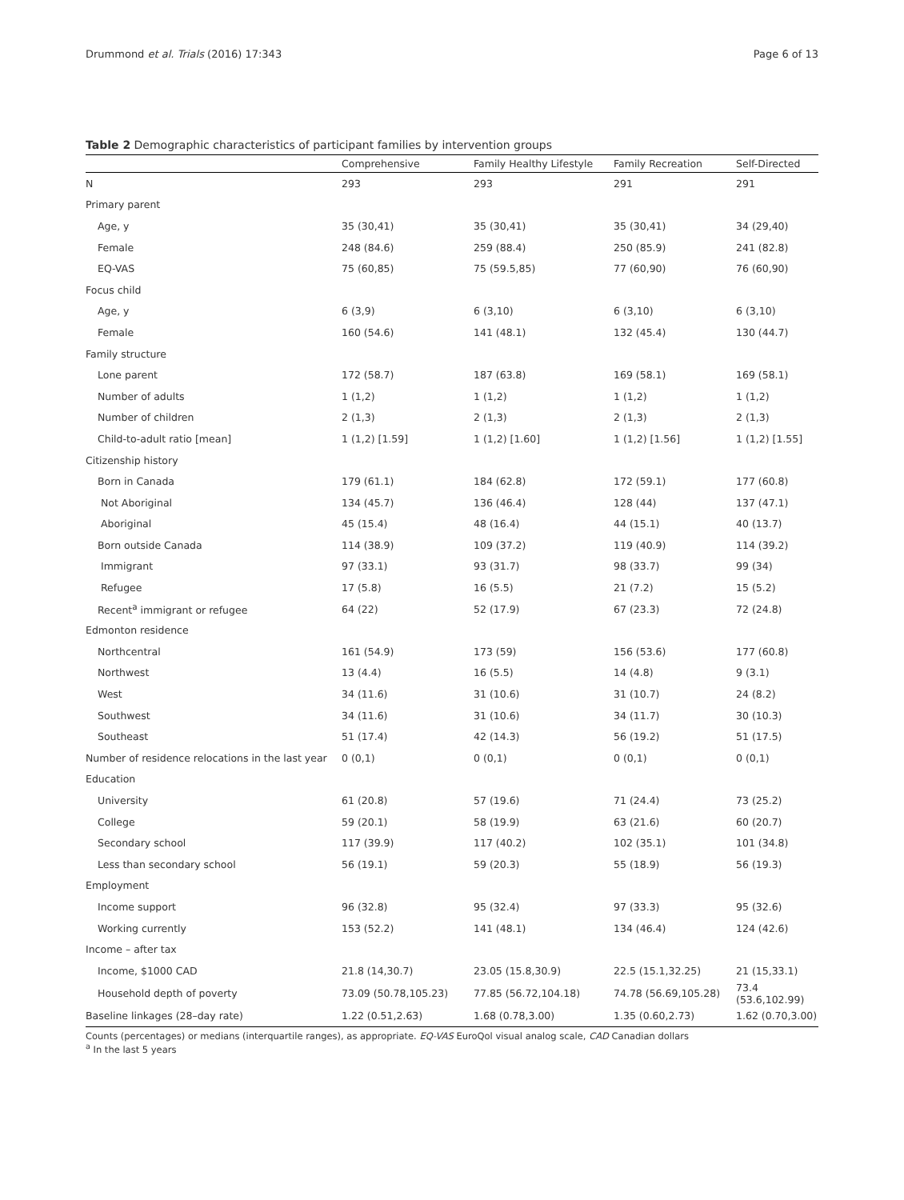Drummond et al. Trials (2016) 17:343 Page 6 of 13
Table 2 Demographic characteristics of participant families by intervention groups
| | Comprehensive | Family Healthy Lifestyle | Family Recreation | Self-Directed |
| --- | --- | --- | --- | --- |
| N | 293 | 293 | 291 | 291 |
| Primary parent | | | | |
| Age, y | 35 (30,41) | 35 (30,41) | 35 (30,41) | 34 (29,40) |
| Female | 248 (84.6) | 259 (88.4) | 250 (85.9) | 241 (82.8) |
| EQ-VAS | 75 (60,85) | 75 (59.5,85) | 77 (60,90) | 76 (60,90) |
| Focus child | | | | |
| Age, y | 6 (3,9) | 6 (3,10) | 6 (3,10) | 6 (3,10) |
| Female | 160 (54.6) | 141 (48.1) | 132 (45.4) | 130 (44.7) |
| Family structure | | | | |
| Lone parent | 172 (58.7) | 187 (63.8) | 169 (58.1) | 169 (58.1) |
| Number of adults | 1 (1,2) | 1 (1,2) | 1 (1,2) | 1 (1,2) |
| Number of children | 2 (1,3) | 2 (1,3) | 2 (1,3) | 2 (1,3) |
| Child-to-adult ratio [mean] | 1 (1,2) [1.59] | 1 (1,2) [1.60] | 1 (1,2) [1.56] | 1 (1,2) [1.55] |
| Citizenship history | | | | |
| Born in Canada | 179 (61.1) | 184 (62.8) | 172 (59.1) | 177 (60.8) |
| Not Aboriginal | 134 (45.7) | 136 (46.4) | 128 (44) | 137 (47.1) |
| Aboriginal | 45 (15.4) | 48 (16.4) | 44 (15.1) | 40 (13.7) |
| Born outside Canada | 114 (38.9) | 109 (37.2) | 119 (40.9) | 114 (39.2) |
| Immigrant | 97 (33.1) | 93 (31.7) | 98 (33.7) | 99 (34) |
| Refugee | 17 (5.8) | 16 (5.5) | 21 (7.2) | 15 (5.2) |
| Recent<sup>a</sup> immigrant or refugee | 64 (22) | 52 (17.9) | 67 (23.3) | 72 (24.8) |
| Edmonton residence | | | | |
| Northcentral | 161 (54.9) | 173 (59) | 156 (53.6) | 177 (60.8) |
| Northwest | 13 (4.4) | 16 (5.5) | 14 (4.8) | 9 (3.1) |
| West | 34 (11.6) | 31 (10.6) | 31 (10.7) | 24 (8.2) |
| Southwest | 34 (11.6) | 31 (10.6) | 34 (11.7) | 30 (10.3) |
| Southeast | 51 (17.4) | 42 (14.3) | 56 (19.2) | 51 (17.5) |
| Number of residence relocations in the last year | 0 (0,1) | 0 (0,1) | 0 (0,1) | 0 (0,1) |
| Education | | | | |
| University | 61 (20.8) | 57 (19.6) | 71 (24.4) | 73 (25.2) |
| College | 59 (20.1) | 58 (19.9) | 63 (21.6) | 60 (20.7) |
| Secondary school | 117 (39.9) | 117 (40.2) | 102 (35.1) | 101 (34.8) |
| Less than secondary school | 56 (19.1) | 59 (20.3) | 55 (18.9) | 56 (19.3) |
| Employment | | | | |
| Income support | 96 (32.8) | 95 (32.4) | 97 (33.3) | 95 (32.6) |
| Working currently | 153 (52.2) | 141 (48.1) | 134 (46.4) | 124 (42.6) |
| Income – after tax | | | | |
| Income, $1000 CAD | 21.8 (14,30.7) | 23.05 (15.8,30.9) | 22.5 (15.1,32.25) | 21 (15,33.1) |
| Household depth of poverty | 73.09 (50.78,105.23) | 77.85 (56.72,104.18) | 74.78 (56.69,105.28) | 73.4 (53.6,102.99) |
| Baseline linkages (28–day rate) | 1.22 (0.51,2.63) | 1.68 (0.78,3.00) | 1.35 (0.60,2.73) | 1.62 (0.70,3.00) |
Counts (percentages) or medians (interquartile ranges), as appropriate. EQ-VAS EuroQol visual analog scale, CAD Canadian dollars
<sup>a</sup> In the last 5 years